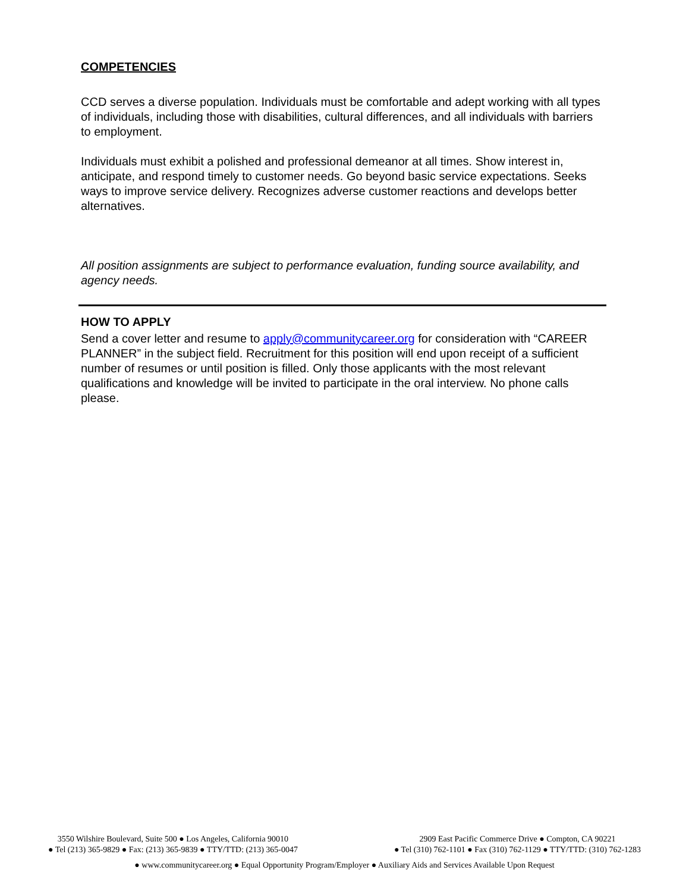COMPETENCIES
CCD serves a diverse population. Individuals must be comfortable and adept working with all types of individuals, including those with disabilities, cultural differences, and all individuals with barriers to employment.
Individuals must exhibit a polished and professional demeanor at all times. Show interest in, anticipate, and respond timely to customer needs. Go beyond basic service expectations. Seeks ways to improve service delivery. Recognizes adverse customer reactions and develops better alternatives.
All position assignments are subject to performance evaluation, funding source availability, and agency needs.
HOW TO APPLY
Send a cover letter and resume to apply@communitycareer.org for consideration with “CAREER PLANNER” in the subject field. Recruitment for this position will end upon receipt of a sufficient number of resumes or until position is filled. Only those applicants with the most relevant qualifications and knowledge will be invited to participate in the oral interview. No phone calls please.
3550 Wilshire Boulevard, Suite 500 ● Los Angeles, California 90010
● Tel (213) 365-9829 ● Fax: (213) 365-9839 ● TTY/TTD: (213) 365-0047
2909 East Pacific Commerce Drive ● Compton, CA 90221
● Tel (310) 762-1101 ● Fax (310) 762-1129 ● TTY/TTD: (310) 762-1283
● www.communitycareer.org ● Equal Opportunity Program/Employer ● Auxiliary Aids and Services Available Upon Request